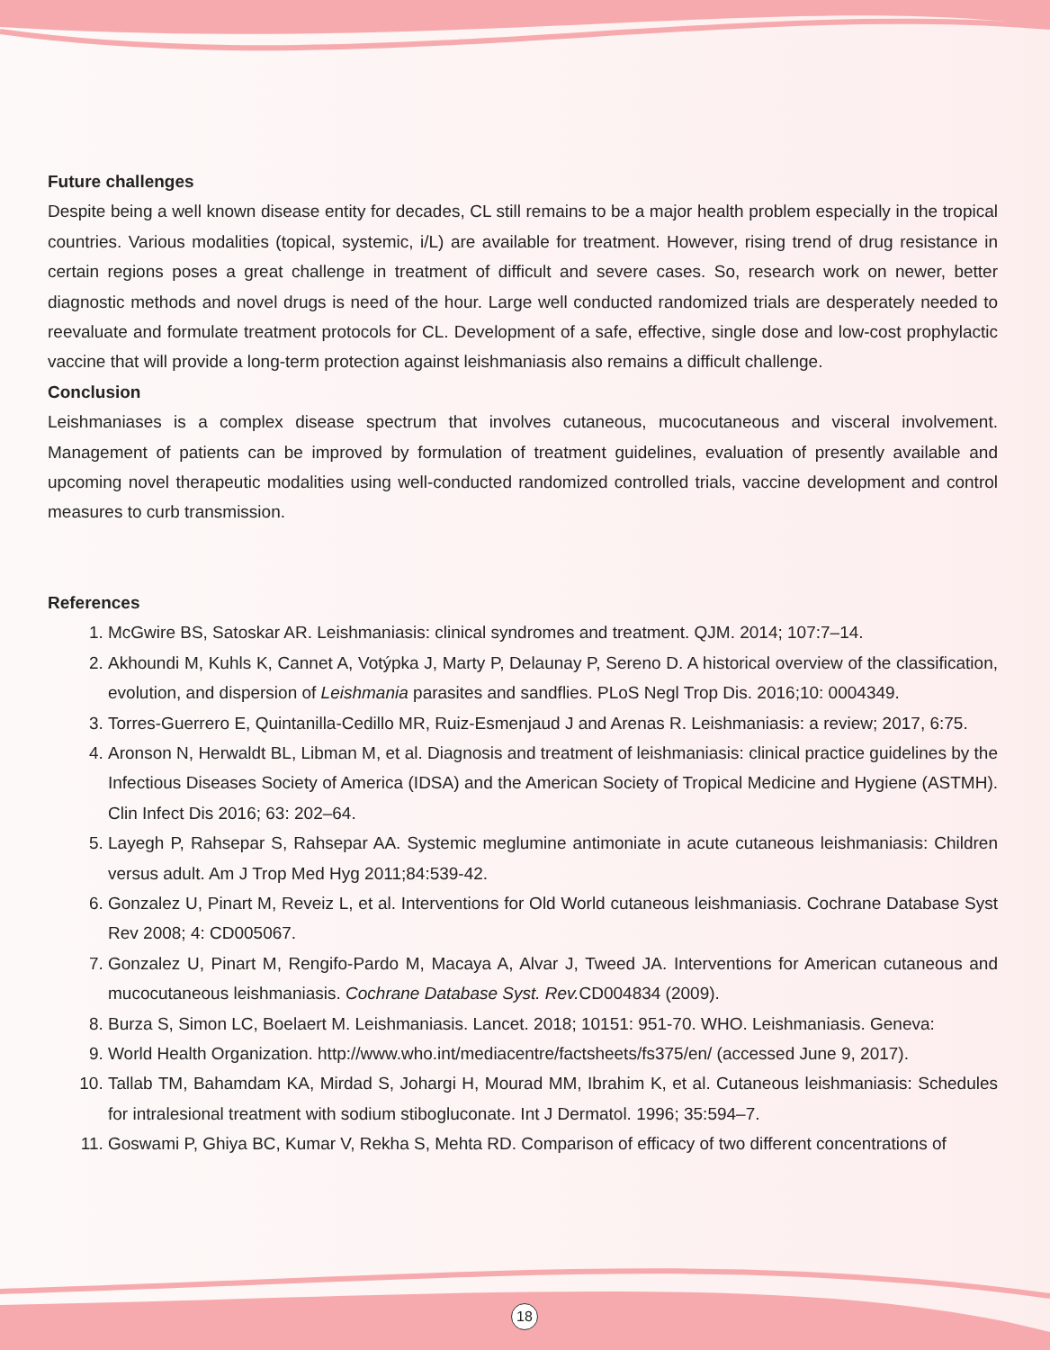Future challenges
Despite being a well known disease entity for decades, CL still remains to be a major health problem especially in the tropical countries. Various modalities (topical, systemic, i/L) are available for treatment. However, rising trend of drug resistance in certain regions poses a great challenge in treatment of difficult and severe cases. So, research work on newer, better diagnostic methods and novel drugs is need of the hour. Large well conducted randomized trials are desperately needed to reevaluate and formulate treatment protocols for CL. Development of a safe, effective, single dose and low-cost prophylactic vaccine that will provide a long-term protection against leishmaniasis also remains a difficult challenge.
Conclusion
Leishmaniases is a complex disease spectrum that involves cutaneous, mucocutaneous and visceral involvement. Management of patients can be improved by formulation of treatment guidelines, evaluation of presently available and upcoming novel therapeutic modalities using well-conducted randomized controlled trials, vaccine development and control measures to curb transmission.
References
1. McGwire BS, Satoskar AR. Leishmaniasis: clinical syndromes and treatment. QJM. 2014; 107:7–14.
2. Akhoundi M, Kuhls K, Cannet A, Votýpka J, Marty P, Delaunay P, Sereno D. A historical overview of the classification, evolution, and dispersion of Leishmania parasites and sandflies. PLoS Negl Trop Dis. 2016;10: 0004349.
3. Torres-Guerrero E, Quintanilla-Cedillo MR, Ruiz-Esmenjaud J and Arenas R. Leishmaniasis: a review; 2017, 6:75.
4. Aronson N, Herwaldt BL, Libman M, et al. Diagnosis and treatment of leishmaniasis: clinical practice guidelines by the Infectious Diseases Society of America (IDSA) and the American Society of Tropical Medicine and Hygiene (ASTMH). Clin Infect Dis 2016; 63: 202–64.
5. Layegh P, Rahsepar S, Rahsepar AA. Systemic meglumine antimoniate in acute cutaneous leishmaniasis: Children versus adult. Am J Trop Med Hyg 2011;84:539-42.
6. Gonzalez U, Pinart M, Reveiz L, et al. Interventions for Old World cutaneous leishmaniasis. Cochrane Database Syst Rev 2008; 4: CD005067.
7. Gonzalez U, Pinart M, Rengifo-Pardo M, Macaya A, Alvar J, Tweed JA. Interventions for American cutaneous and mucocutaneous leishmaniasis. Cochrane Database Syst. Rev. CD004834 (2009).
8. Burza S, Simon LC, Boelaert M. Leishmaniasis. Lancet. 2018; 10151: 951-70. WHO. Leishmaniasis. Geneva:
9. World Health Organization. http://www.who.int/mediacentre/factsheets/fs375/en/ (accessed June 9, 2017).
10. Tallab TM, Bahamdam KA, Mirdad S, Johargi H, Mourad MM, Ibrahim K, et al. Cutaneous leishmaniasis: Schedules for intralesional treatment with sodium stibogluconate. Int J Dermatol. 1996; 35:594–7.
11. Goswami P, Ghiya BC, Kumar V, Rekha S, Mehta RD. Comparison of efficacy of two different concentrations of
18